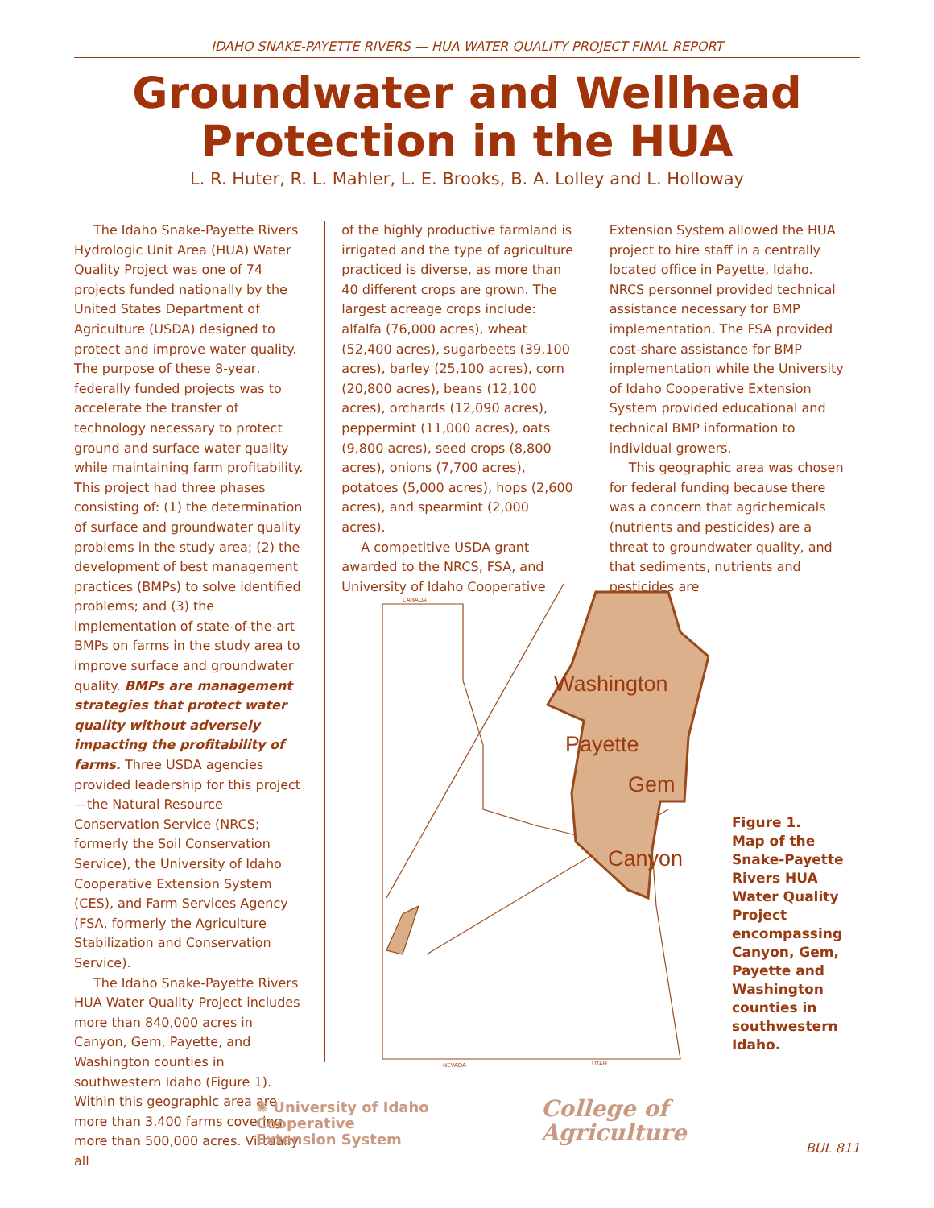IDAHO SNAKE-PAYETTE RIVERS — HUA WATER QUALITY PROJECT FINAL REPORT
Groundwater and Wellhead
Protection in the HUA
L. R. Huter, R. L. Mahler, L. E. Brooks, B. A. Lolley and L. Holloway
The Idaho Snake-Payette Rivers Hydrologic Unit Area (HUA) Water Quality Project was one of 74 projects funded nationally by the United States Department of Agriculture (USDA) designed to protect and improve water quality. The purpose of these 8-year, federally funded projects was to accelerate the transfer of technology necessary to protect ground and surface water quality while maintaining farm profitability. This project had three phases consisting of: (1) the determination of surface and groundwater quality problems in the study area; (2) the development of best management practices (BMPs) to solve identified problems; and (3) the implementation of state-of-the-art BMPs on farms in the study area to improve surface and groundwater quality. BMPs are management strategies that protect water quality without adversely impacting the profitability of farms. Three USDA agencies provided leadership for this project—the Natural Resource Conservation Service (NRCS; formerly the Soil Conservation Service), the University of Idaho Cooperative Extension System (CES), and Farm Services Agency (FSA, formerly the Agriculture Stabilization and Conservation Service).
The Idaho Snake-Payette Rivers HUA Water Quality Project includes more than 840,000 acres in Canyon, Gem, Payette, and Washington counties in southwestern Idaho (Figure 1). Within this geographic area are more than 3,400 farms covering more than 500,000 acres. Virtually all
of the highly productive farmland is irrigated and the type of agriculture practiced is diverse, as more than 40 different crops are grown. The largest acreage crops include: alfalfa (76,000 acres), wheat (52,400 acres), sugarbeets (39,100 acres), barley (25,100 acres), corn (20,800 acres), beans (12,100 acres), orchards (12,090 acres), peppermint (11,000 acres), oats (9,800 acres), seed crops (8,800 acres), onions (7,700 acres), potatoes (5,000 acres), hops (2,600 acres), and spearmint (2,000 acres).
A competitive USDA grant awarded to the NRCS, FSA, and University of Idaho Cooperative
Extension System allowed the HUA project to hire staff in a centrally located office in Payette, Idaho. NRCS personnel provided technical assistance necessary for BMP implementation. The FSA provided cost-share assistance for BMP implementation while the University of Idaho Cooperative Extension System provided educational and technical BMP information to individual growers.
This geographic area was chosen for federal funding because there was a concern that agrichemicals (nutrients and pesticides) are a threat to groundwater quality, and that sediments, nutrients and pesticides are
Washington
Payette
Gem
Canyon
CANADA
NEVADA
UTAH
Figure 1.
Map of the Snake-Payette Rivers HUA Water Quality Project encompassing Canyon, Gem, Payette and Washington counties in southwestern Idaho.
✺ University of Idaho
Cooperative
Extension System
College of
Agriculture
BUL 811